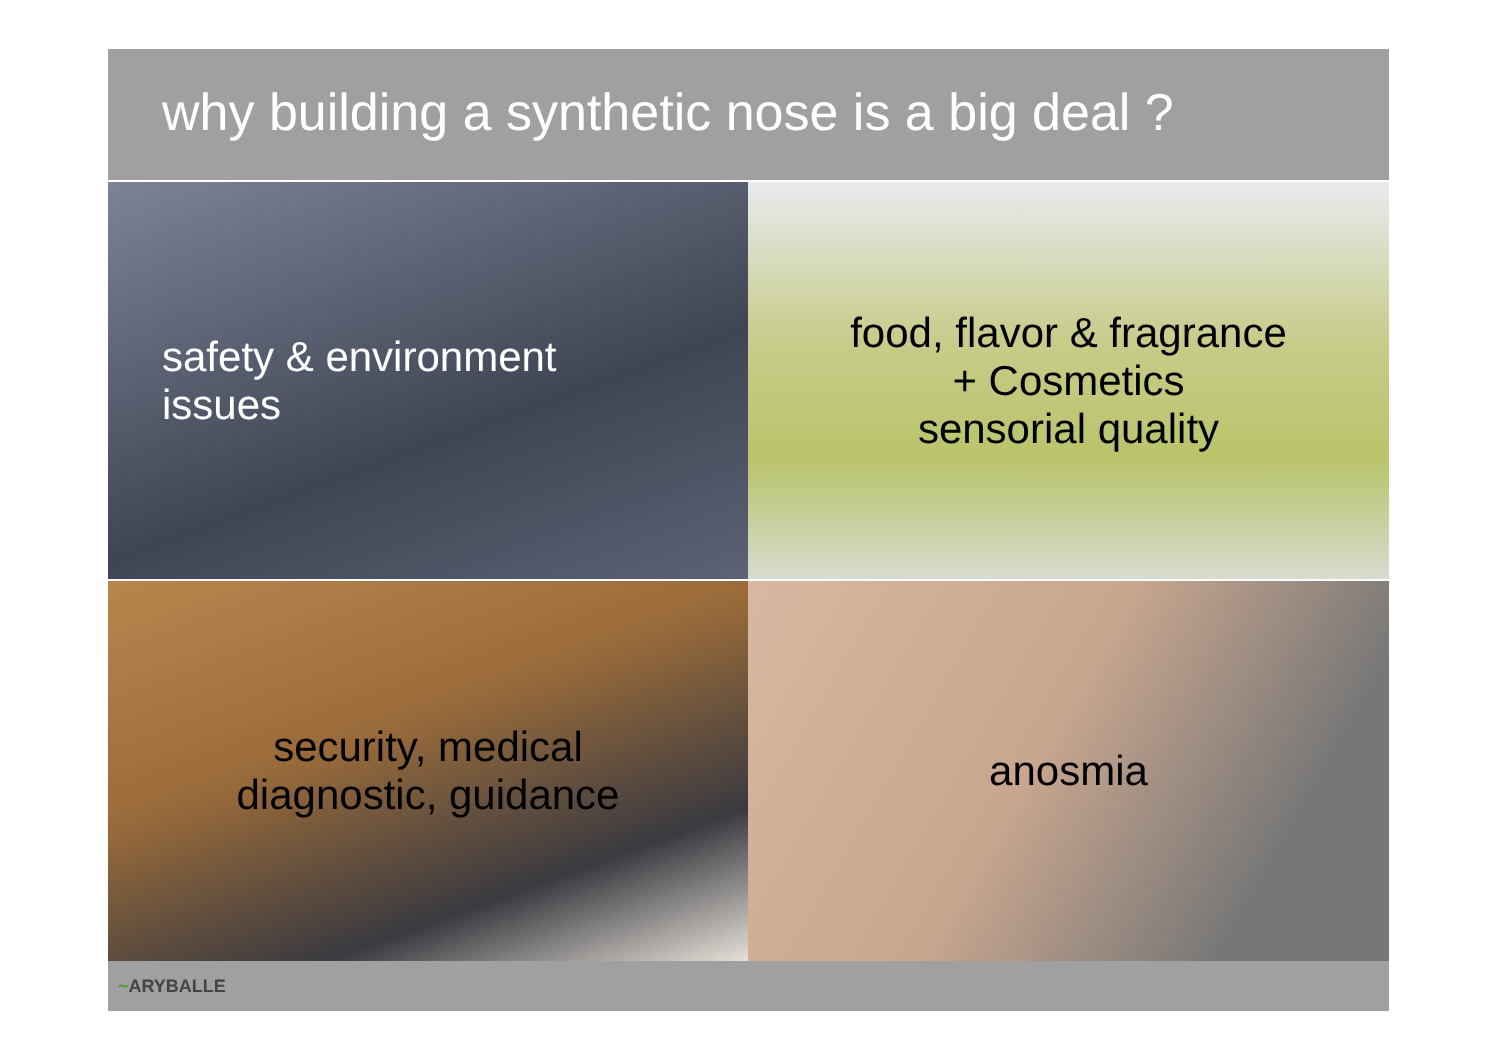why building a synthetic nose is a big deal ?
safety & environment
issues
food, flavor & fragrance
+ Cosmetics
sensorial quality
security, medical
diagnostic, guidance
anosmia
~ ARYBALLE